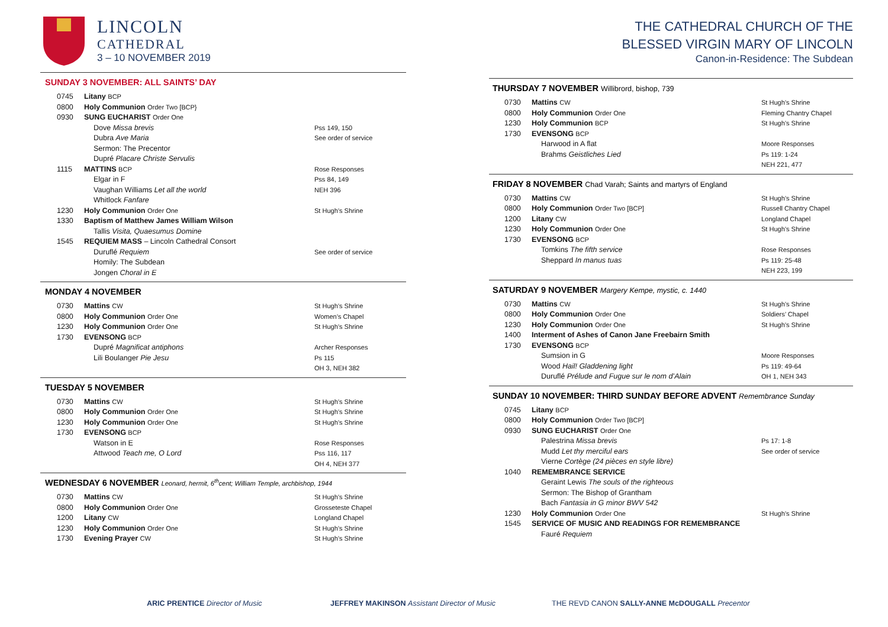LINCOLN
CATHEDRAL
3 – 10 NOVEMBER 2019
SUNDAY 3 NOVEMBER: ALL SAINTS’ DAY
| 0745 | Litany BCP | |
| 0800 | Holy Communion Order Two [BCP} | |
| 0930 | SUNG EUCHARIST Order One | |
| | Dove Missa brevis Dubra Ave Maria Sermon: The Precentor Dupré Placare Christe Servulis | Pss 149, 150 See order of service |
| 1115 | MATTINS BCP | Rose Responses Pss 84, 149 NEH 396 |
| | Elgar in F Vaughan Williams Let all the world Whitlock Fanfare | |
| 1230 | Holy Communion Order One | St Hugh’s Shrine |
| 1330 | Baptism of Matthew James William Wilson | |
| | Tallis Visita, Quaesumus Domine | |
| 1545 | REQUIEM MASS – Lincoln Cathedral Consort | |
| | Duruflé Requiem Homily: The Subdean Jongen Choral in E | See order of service |
MONDAY 4 NOVEMBER
| 0730 | Mattins CW | St Hugh’s Shrine |
| 0800 | Holy Communion Order One | Women’s Chapel |
| 1230 | Holy Communion Order One | St Hugh’s Shrine |
| 1730 | EVENSONG BCP | |
| | Dupré Magnificat antiphons Lili Boulanger Pie Jesu | Archer Responses Ps 115 OH 3, NEH 382 |
TUESDAY 5 NOVEMBER
| 0730 | Mattins CW | St Hugh’s Shrine |
| 0800 | Holy Communion Order One | St Hugh’s Shrine |
| 1230 | Holy Communion Order One | St Hugh’s Shrine |
| 1730 | EVENSONG BCP | |
| | Watson in E Attwood Teach me, O Lord | Rose Responses Pss 116, 117 OH 4, NEH 377 |
WEDNESDAY 6 NOVEMBER Leonard, hermit, 6<sup>th</sup>cent; William Temple, archbishop, 1944
| 0730 | Mattins CW | St Hugh’s Shrine |
| 0800 | Holy Communion Order One | Grosseteste Chapel |
| 1200 | Litany CW | Longland Chapel |
| 1230 | Holy Communion Order One | St Hugh’s Shrine |
| 1730 | Evening Prayer CW | St Hugh’s Shrine |
THE CATHEDRAL CHURCH OF THE
BLESSED VIRGIN MARY OF LINCOLN
Canon-in-Residence: The Subdean
THURSDAY 7 NOVEMBER Willibrord, bishop, 739
| 0730 | Mattins CW | St Hugh’s Shrine |
| 0800 | Holy Communion Order One | Fleming Chantry Chapel |
| 1230 | Holy Communion BCP | St Hugh’s Shrine |
| 1730 | EVENSONG BCP | |
| | Harwood in A flat Brahms Geistliches Lied | Moore Responses Ps 119: 1-24 NEH 221, 477 |
FRIDAY 8 NOVEMBER Chad Varah; Saints and martyrs of England
| 0730 | Mattins CW | St Hugh’s Shrine |
| 0800 | Holy Communion Order Two [BCP] | Russell Chantry Chapel |
| 1200 | Litany CW | Longland Chapel |
| 1230 | Holy Communion Order One | St Hugh’s Shrine |
| 1730 | EVENSONG BCP | |
| | Tomkins The fifth service Sheppard In manus tuas | Rose Responses Ps 119: 25-48 NEH 223, 199 |
SATURDAY 9 NOVEMBER Margery Kempe, mystic, c. 1440
| 0730 | Mattins CW | St Hugh’s Shrine |
| 0800 | Holy Communion Order One | Soldiers’ Chapel |
| 1230 | Holy Communion Order One | St Hugh’s Shrine |
| 1400 | Interment of Ashes of Canon Jane Freebairn Smith | |
| 1730 | EVENSONG BCP | |
| | Sumsion in G Wood Hail! Gladdening light Duruflé Prélude and Fugue sur le nom d’Alain | Moore Responses Ps 119: 49-64 OH 1, NEH 343 |
SUNDAY 10 NOVEMBER: THIRD SUNDAY BEFORE ADVENT Remembrance Sunday
| 0745 | Litany BCP | |
| 0800 | Holy Communion Order Two [BCP] | |
| 0930 | SUNG EUCHARIST Order One | |
| | Palestrina Missa brevis Mudd Let thy merciful ears Vierne Cortège (24 pièces en style libre) | Ps 17: 1-8 See order of service |
| 1040 | REMEMBRANCE SERVICE | |
| | Geraint Lewis The souls of the righteous Sermon: The Bishop of Grantham Bach Fantasia in G minor BWV 542 | |
| 1230 | Holy Communion Order One | St Hugh’s Shrine |
| 1545 | SERVICE OF MUSIC AND READINGS FOR REMEMBRANCE | |
| | Fauré Requiem | |
ARIC PRENTICE Director of Music JEFFREY MAKINSON Assistant Director of Music THE REVD CANON SALLY-ANNE McDOUGALL Precentor